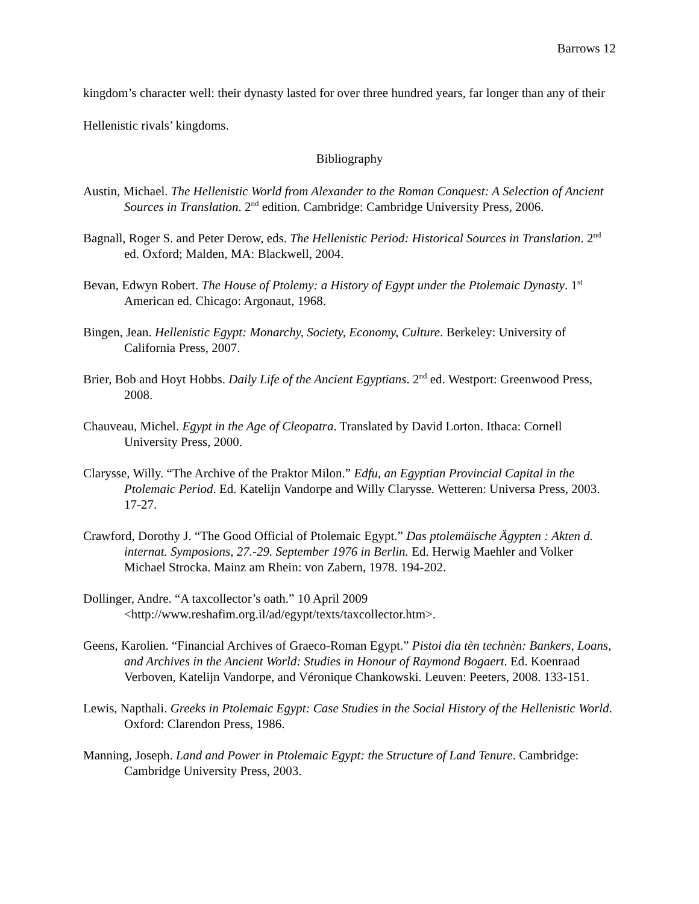Barrows 12
kingdom’s character well: their dynasty lasted for over three hundred years, far longer than any of their Hellenistic rivals’ kingdoms.
Bibliography
Austin, Michael. The Hellenistic World from Alexander to the Roman Conquest: A Selection of Ancient Sources in Translation. 2<sup>nd</sup> edition. Cambridge: Cambridge University Press, 2006.
Bagnall, Roger S. and Peter Derow, eds. The Hellenistic Period: Historical Sources in Translation. 2<sup>nd</sup> ed. Oxford; Malden, MA: Blackwell, 2004.
Bevan, Edwyn Robert. The House of Ptolemy: a History of Egypt under the Ptolemaic Dynasty. 1<sup>st</sup> American ed. Chicago: Argonaut, 1968.
Bingen, Jean. Hellenistic Egypt: Monarchy, Society, Economy, Culture. Berkeley: University of California Press, 2007.
Brier, Bob and Hoyt Hobbs. Daily Life of the Ancient Egyptians. 2<sup>nd</sup> ed. Westport: Greenwood Press, 2008.
Chauveau, Michel. Egypt in the Age of Cleopatra. Translated by David Lorton. Ithaca: Cornell University Press, 2000.
Clarysse, Willy. “The Archive of the Praktor Milon.” Edfu, an Egyptian Provincial Capital in the Ptolemaic Period. Ed. Katelijn Vandorpe and Willy Clarysse. Wetteren: Universa Press, 2003. 17-27.
Crawford, Dorothy J. “The Good Official of Ptolemaic Egypt.” Das ptolemäische Ägypten : Akten d. internat. Symposions, 27.-29. September 1976 in Berlin. Ed. Herwig Maehler and Volker Michael Strocka. Mainz am Rhein: von Zabern, 1978. 194-202.
Dollinger, Andre. “A taxcollector’s oath.” 10 April 2009 <http://www.reshafim.org.il/ad/egypt/texts/taxcollector.htm>.
Geens, Karolien. “Financial Archives of Graeco-Roman Egypt.” Pistoi dia tèn technèn: Bankers, Loans, and Archives in the Ancient World: Studies in Honour of Raymond Bogaert. Ed. Koenraad Verboven, Katelijn Vandorpe, and Véronique Chankowski. Leuven: Peeters, 2008. 133-151.
Lewis, Napthali. Greeks in Ptolemaic Egypt: Case Studies in the Social History of the Hellenistic World. Oxford: Clarendon Press, 1986.
Manning, Joseph. Land and Power in Ptolemaic Egypt: the Structure of Land Tenure. Cambridge: Cambridge University Press, 2003.